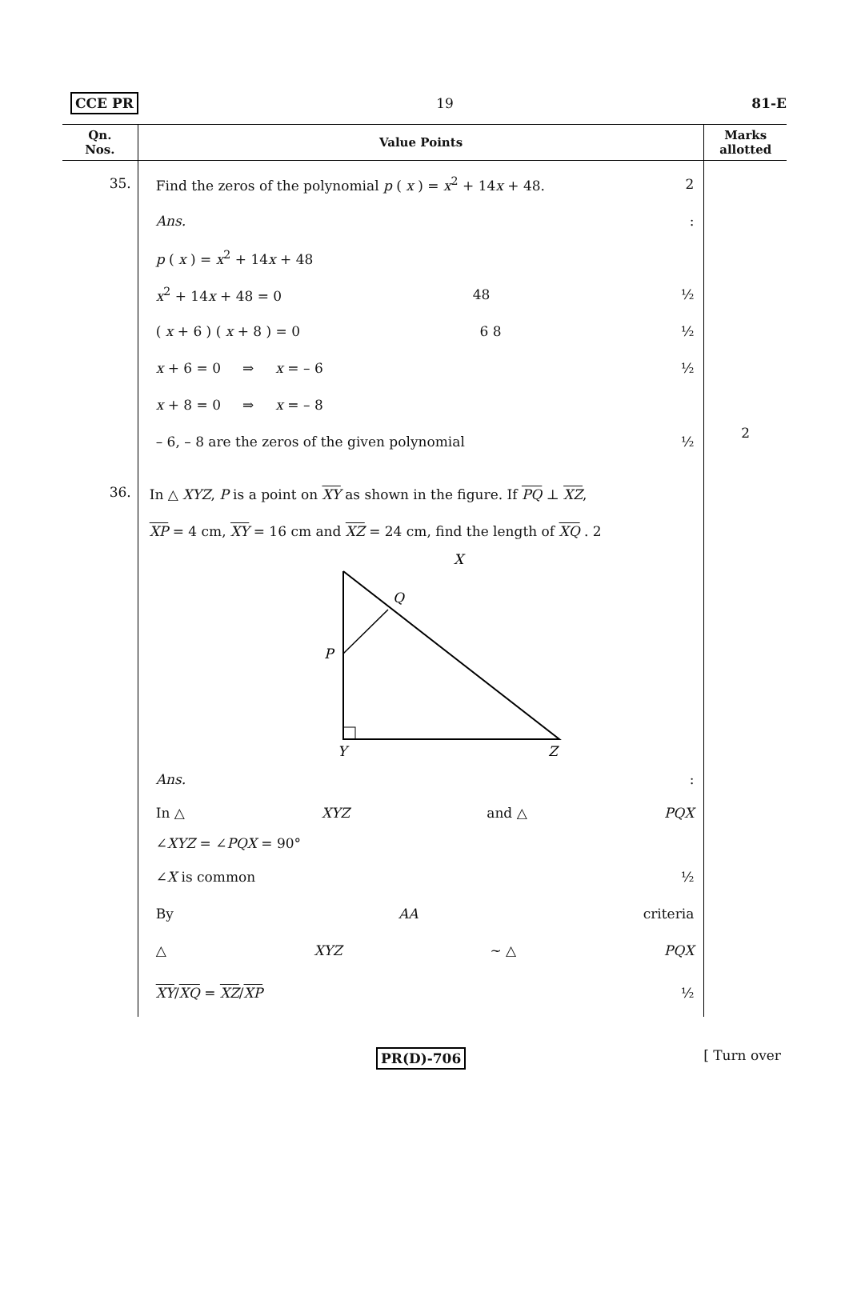CCE PR 19 81-E
| Qn. Nos. | Value Points | Marks allotted |
| --- | --- | --- |
| 35. | Find the zeros of the polynomial p ( x ) = x<sup>2</sup> + 14 x + 48. 2 Ans. : p ( x ) = x<sup>2</sup> + 14 x + 48 x<sup>2</sup> + 14 x + 48 = 0 48 ½ ( x + 6 ) ( x + 8 ) = 0 6 8 ½ x + 6 = 0 ⇒ x = – 6 ½ x + 8 = 0 ⇒ x = – 8 – 6, – 8 are the zeros of the given polynomial ½ | 2 |
| 36. | In △ XYZ , P is a point on XY as shown in the figure. If PQ ⊥ XZ , XP = 4 cm, XY = 16 cm and XZ = 24 cm, find the length of XQ . 2 X Q P Y Z Ans. : In △ XYZ and △ PQX ∠ XYZ = ∠ PQX = 90° ∠ X is common ½ By AA criteria △ XYZ ~ △ PQX XY / XQ = XZ / XP ½ | |
PR(D)-706 [ Turn over